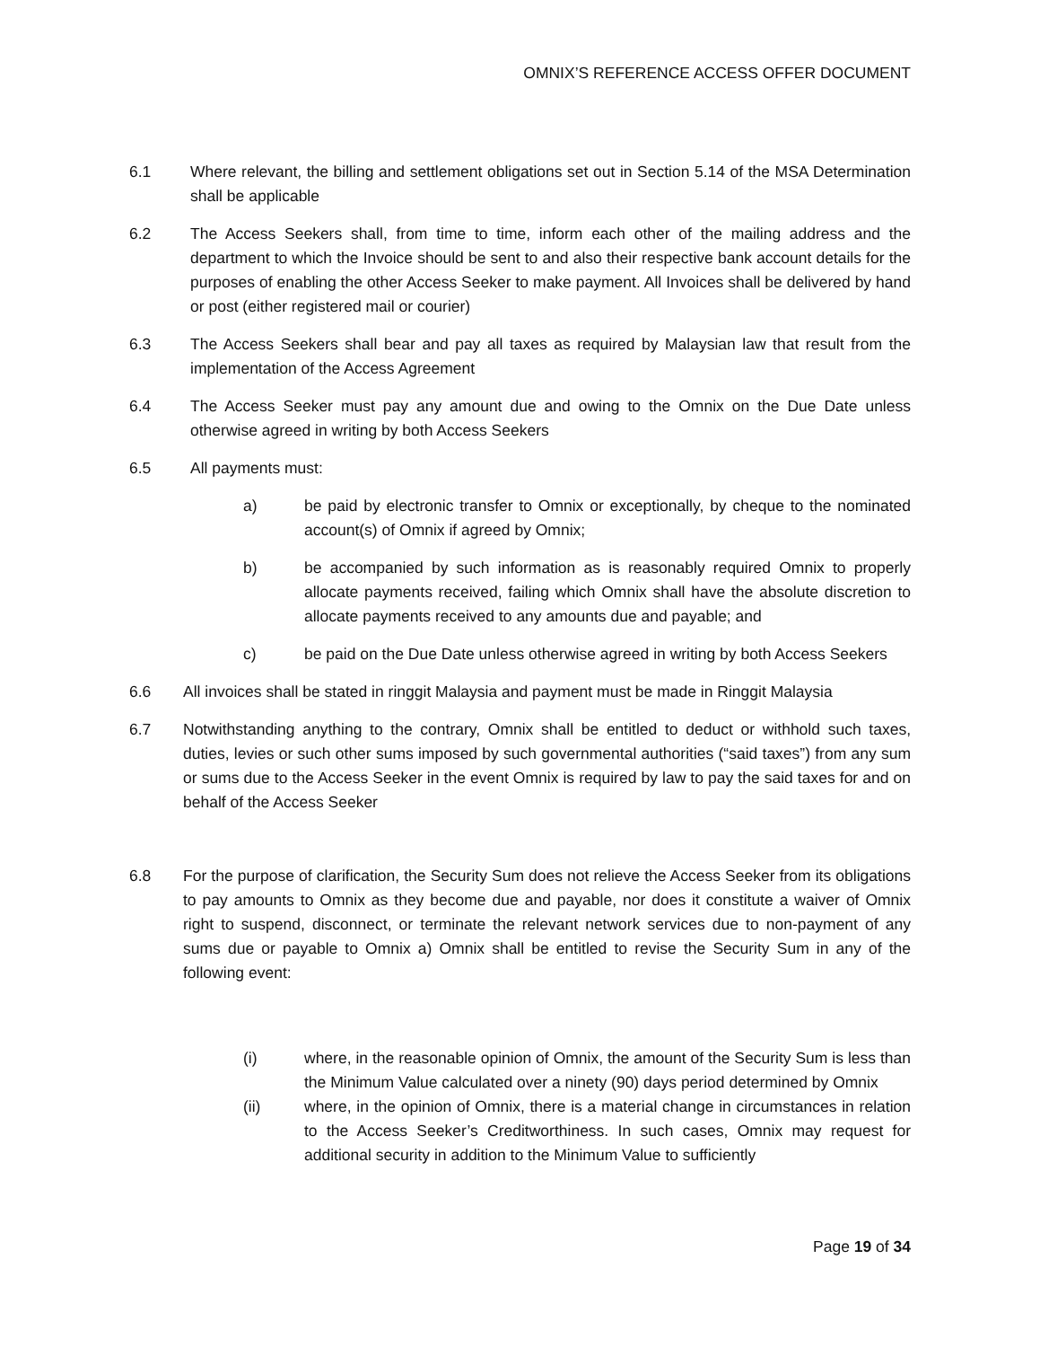OMNIX’S REFERENCE ACCESS OFFER DOCUMENT
6.1 Where relevant, the billing and settlement obligations set out in Section 5.14 of the MSA Determination shall be applicable
6.2 The Access Seekers shall, from time to time, inform each other of the mailing address and the department to which the Invoice should be sent to and also their respective bank account details for the purposes of enabling the other Access Seeker to make payment. All Invoices shall be delivered by hand or post (either registered mail or courier)
6.3 The Access Seekers shall bear and pay all taxes as required by Malaysian law that result from the implementation of the Access Agreement
6.4 The Access Seeker must pay any amount due and owing to the Omnix on the Due Date unless otherwise agreed in writing by both Access Seekers
6.5 All payments must:
a) be paid by electronic transfer to Omnix or exceptionally, by cheque to the nominated account(s) of Omnix if agreed by Omnix;
b) be accompanied by such information as is reasonably required Omnix to properly allocate payments received, failing which Omnix shall have the absolute discretion to allocate payments received to any amounts due and payable; and
c) be paid on the Due Date unless otherwise agreed in writing by both Access Seekers
6.6 All invoices shall be stated in ringgit Malaysia and payment must be made in Ringgit Malaysia
6.7 Notwithstanding anything to the contrary, Omnix shall be entitled to deduct or withhold such taxes, duties, levies or such other sums imposed by such governmental authorities (“said taxes”) from any sum or sums due to the Access Seeker in the event Omnix is required by law to pay the said taxes for and on behalf of the Access Seeker
6.8 For the purpose of clarification, the Security Sum does not relieve the Access Seeker from its obligations to pay amounts to Omnix as they become due and payable, nor does it constitute a waiver of Omnix right to suspend, disconnect, or terminate the relevant network services due to non-payment of any sums due or payable to Omnix a) Omnix shall be entitled to revise the Security Sum in any of the following event:
(i) where, in the reasonable opinion of Omnix, the amount of the Security Sum is less than the Minimum Value calculated over a ninety (90) days period determined by Omnix
(ii) where, in the opinion of Omnix, there is a material change in circumstances in relation to the Access Seeker’s Creditworthiness. In such cases, Omnix may request for additional security in addition to the Minimum Value to sufficiently
Page 19 of 34